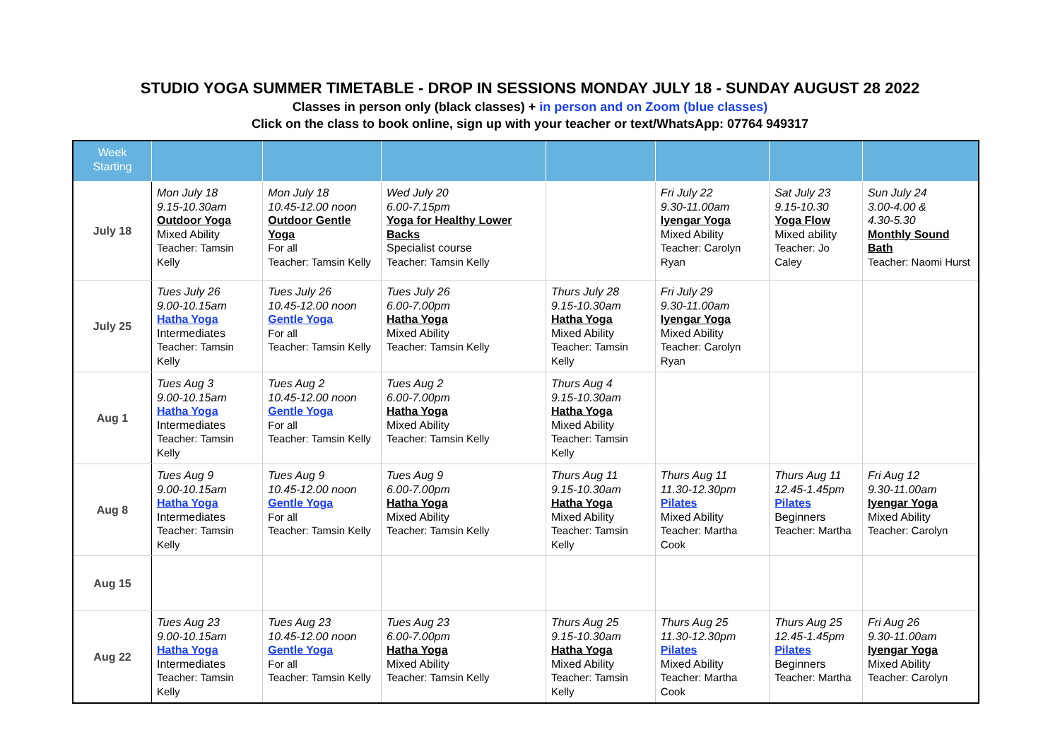STUDIO YOGA SUMMER TIMETABLE - DROP IN SESSIONS MONDAY JULY 18 - SUNDAY AUGUST 28 2022
Classes in person only (black classes) + in person and on Zoom (blue classes)
Click on the class to book online, sign up with your teacher or text/WhatsApp: 07764 949317
| Week Starting | | | | | | | |
| --- | --- | --- | --- | --- | --- | --- | --- |
| July 18 | Mon July 18 9.15-10.30am Outdoor Yoga Mixed Ability Teacher: Tamsin Kelly | Mon July 18 10.45-12.00 noon Outdoor Gentle Yoga For all Teacher: Tamsin Kelly | Wed July 20 6.00-7.15pm Yoga for Healthy Lower Backs Specialist course Teacher: Tamsin Kelly | | Fri July 22 9.30-11.00am Iyengar Yoga Mixed Ability Teacher: Carolyn Ryan | Sat July 23 9.15-10.30 Yoga Flow Mixed ability Teacher: Jo Caley | Sun July 24 3.00-4.00 & 4.30-5.30 Monthly Sound Bath Teacher: Naomi Hurst |
| July 25 | Tues July 26 9.00-10.15am Hatha Yoga Intermediates Teacher: Tamsin Kelly | Tues July 26 10.45-12.00 noon Gentle Yoga For all Teacher: Tamsin Kelly | Tues July 26 6.00-7.00pm Hatha Yoga Mixed Ability Teacher: Tamsin Kelly | Thurs July 28 9.15-10.30am Hatha Yoga Mixed Ability Teacher: Tamsin Kelly | Fri July 29 9.30-11.00am Iyengar Yoga Mixed Ability Teacher: Carolyn Ryan | | |
| Aug 1 | Tues Aug 3 9.00-10.15am Hatha Yoga Intermediates Teacher: Tamsin Kelly | Tues Aug 2 10.45-12.00 noon Gentle Yoga For all Teacher: Tamsin Kelly | Tues Aug 2 6.00-7.00pm Hatha Yoga Mixed Ability Teacher: Tamsin Kelly | Thurs Aug 4 9.15-10.30am Hatha Yoga Mixed Ability Teacher: Tamsin Kelly | | | |
| Aug 8 | Tues Aug 9 9.00-10.15am Hatha Yoga Intermediates Teacher: Tamsin Kelly | Tues Aug 9 10.45-12.00 noon Gentle Yoga For all Teacher: Tamsin Kelly | Tues Aug 9 6.00-7.00pm Hatha Yoga Mixed Ability Teacher: Tamsin Kelly | Thurs Aug 11 9.15-10.30am Hatha Yoga Mixed Ability Teacher: Tamsin Kelly | Thurs Aug 11 11.30-12.30pm Pilates Mixed Ability Teacher: Martha Cook | Thurs Aug 11 12.45-1.45pm Pilates Beginners Teacher: Martha | Fri Aug 12 9.30-11.00am Iyengar Yoga Mixed Ability Teacher: Carolyn |
| Aug 15 | | | | | | | |
| Aug 22 | Tues Aug 23 9.00-10.15am Hatha Yoga Intermediates Teacher: Tamsin Kelly | Tues Aug 23 10.45-12.00 noon Gentle Yoga For all Teacher: Tamsin Kelly | Tues Aug 23 6.00-7.00pm Hatha Yoga Mixed Ability Teacher: Tamsin Kelly | Thurs Aug 25 9.15-10.30am Hatha Yoga Mixed Ability Teacher: Tamsin Kelly | Thurs Aug 25 11.30-12.30pm Pilates Mixed Ability Teacher: Martha Cook | Thurs Aug 25 12.45-1.45pm Pilates Beginners Teacher: Martha | Fri Aug 26 9.30-11.00am Iyengar Yoga Mixed Ability Teacher: Carolyn |